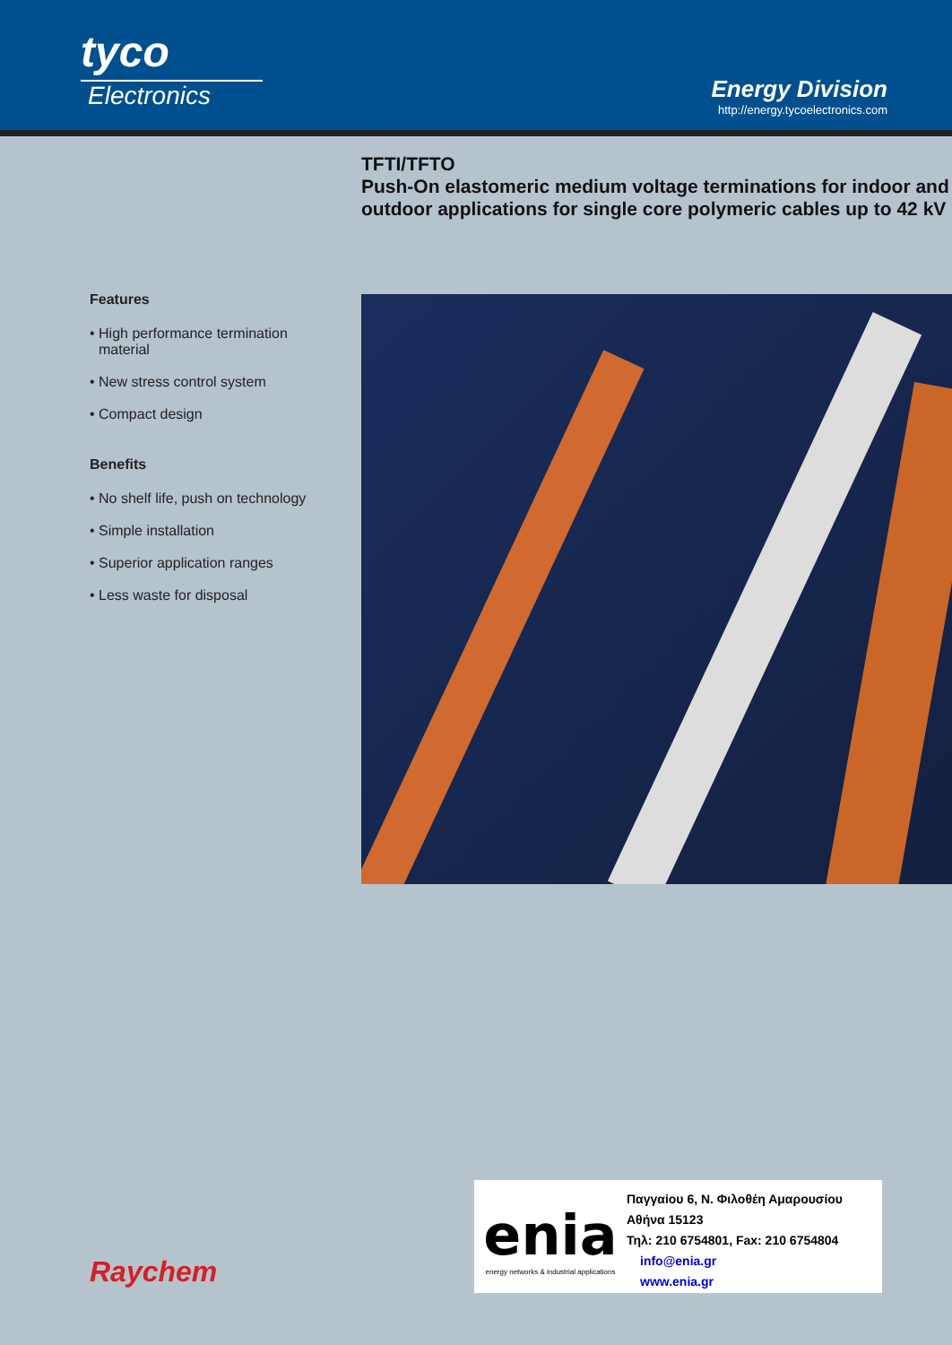tyco
Electronics
Energy Division
http://energy.tycoelectronics.com
TFTI/TFTO
Push-On elastomeric medium voltage terminations for indoor and outdoor applications for single core polymeric cables up to 42 kV
Features
• High performance termination material
• New stress control system
• Compact design
Benefits
• No shelf life, push on technology
• Simple installation
• Superior application ranges
• Less waste for disposal
Raychem
enia
energy networks & industrial applications
Παγγαίου 6, Ν. Φιλοθέη Αμαρουσίου
Αθήνα 15123
Τηλ: 210 6754801, Fax: 210 6754804
info@enia.gr
www.enia.gr